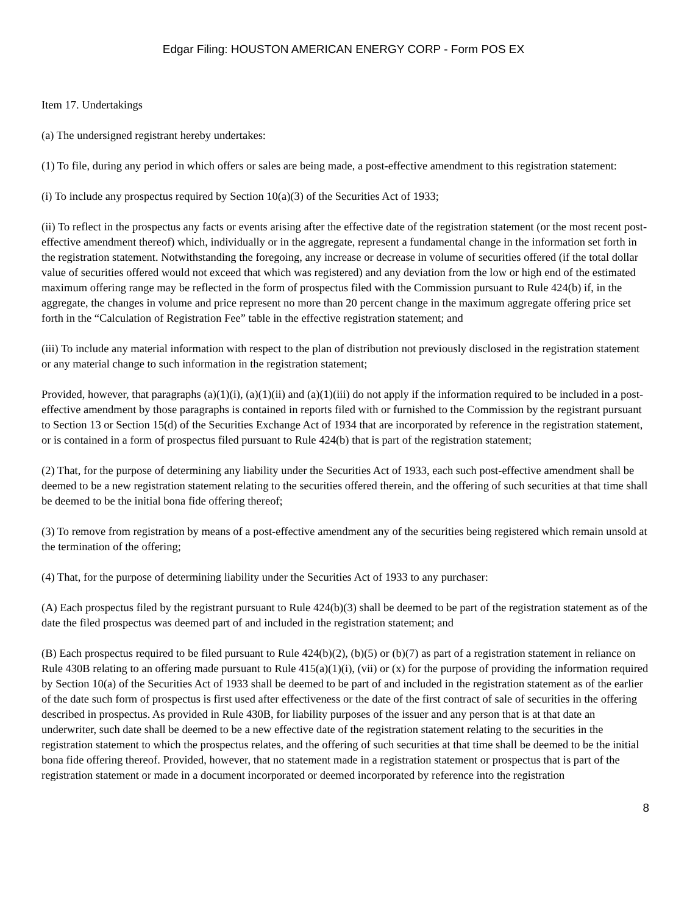Edgar Filing: HOUSTON AMERICAN ENERGY CORP - Form POS EX
Item 17. Undertakings
(a) The undersigned registrant hereby undertakes:
(1) To file, during any period in which offers or sales are being made, a post-effective amendment to this registration statement:
(i) To include any prospectus required by Section 10(a)(3) of the Securities Act of 1933;
(ii) To reflect in the prospectus any facts or events arising after the effective date of the registration statement (or the most recent post-effective amendment thereof) which, individually or in the aggregate, represent a fundamental change in the information set forth in the registration statement. Notwithstanding the foregoing, any increase or decrease in volume of securities offered (if the total dollar value of securities offered would not exceed that which was registered) and any deviation from the low or high end of the estimated maximum offering range may be reflected in the form of prospectus filed with the Commission pursuant to Rule 424(b) if, in the aggregate, the changes in volume and price represent no more than 20 percent change in the maximum aggregate offering price set forth in the “Calculation of Registration Fee” table in the effective registration statement; and
(iii) To include any material information with respect to the plan of distribution not previously disclosed in the registration statement or any material change to such information in the registration statement;
Provided, however, that paragraphs (a)(1)(i), (a)(1)(ii) and (a)(1)(iii) do not apply if the information required to be included in a post-effective amendment by those paragraphs is contained in reports filed with or furnished to the Commission by the registrant pursuant to Section 13 or Section 15(d) of the Securities Exchange Act of 1934 that are incorporated by reference in the registration statement, or is contained in a form of prospectus filed pursuant to Rule 424(b) that is part of the registration statement;
(2) That, for the purpose of determining any liability under the Securities Act of 1933, each such post-effective amendment shall be deemed to be a new registration statement relating to the securities offered therein, and the offering of such securities at that time shall be deemed to be the initial bona fide offering thereof;
(3) To remove from registration by means of a post-effective amendment any of the securities being registered which remain unsold at the termination of the offering;
(4) That, for the purpose of determining liability under the Securities Act of 1933 to any purchaser:
(A) Each prospectus filed by the registrant pursuant to Rule 424(b)(3) shall be deemed to be part of the registration statement as of the date the filed prospectus was deemed part of and included in the registration statement; and
(B) Each prospectus required to be filed pursuant to Rule 424(b)(2), (b)(5) or (b)(7) as part of a registration statement in reliance on Rule 430B relating to an offering made pursuant to Rule 415(a)(1)(i), (vii) or (x) for the purpose of providing the information required by Section 10(a) of the Securities Act of 1933 shall be deemed to be part of and included in the registration statement as of the earlier of the date such form of prospectus is first used after effectiveness or the date of the first contract of sale of securities in the offering described in prospectus. As provided in Rule 430B, for liability purposes of the issuer and any person that is at that date an underwriter, such date shall be deemed to be a new effective date of the registration statement relating to the securities in the registration statement to which the prospectus relates, and the offering of such securities at that time shall be deemed to be the initial bona fide offering thereof. Provided, however, that no statement made in a registration statement or prospectus that is part of the registration statement or made in a document incorporated or deemed incorporated by reference into the registration
8